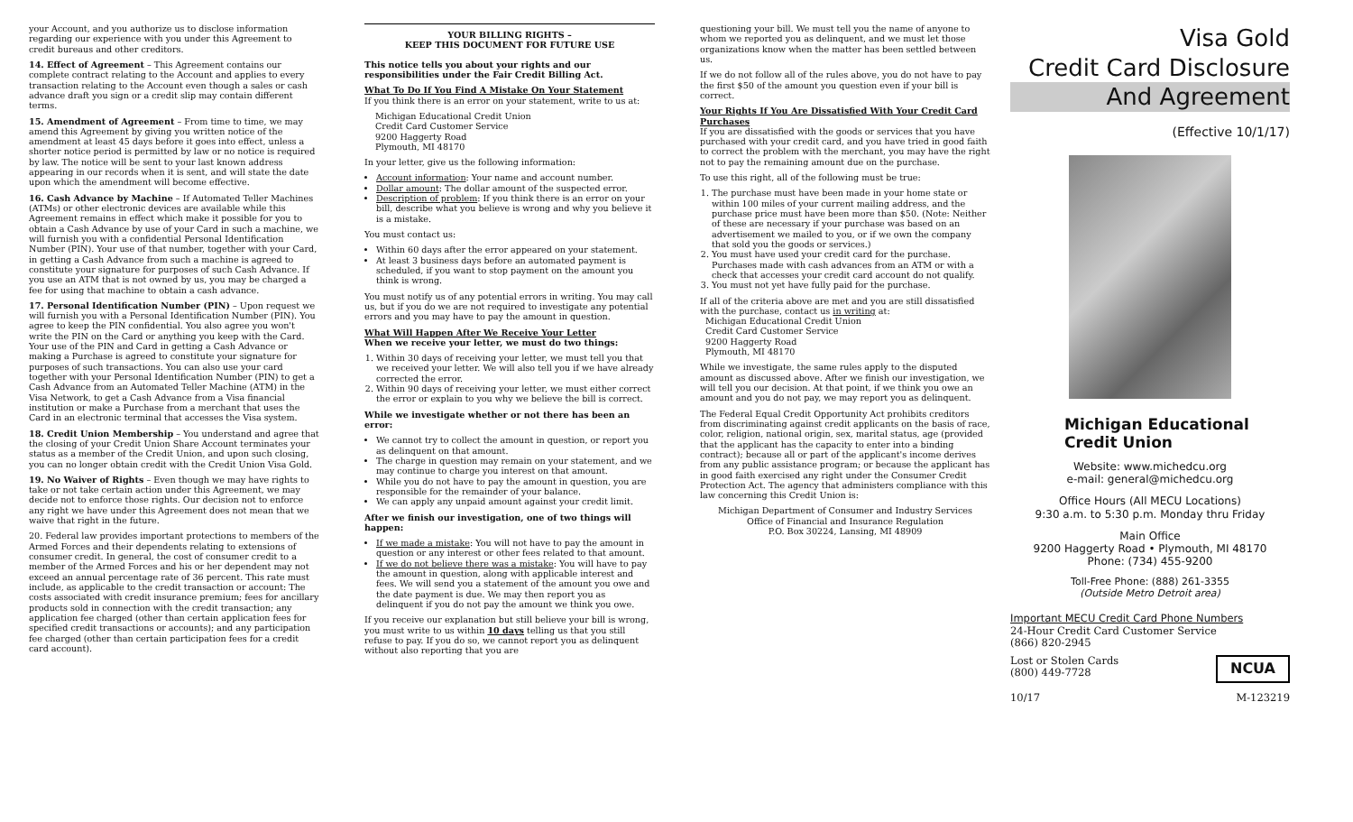your Account, and you authorize us to disclose information regarding our experience with you under this Agreement to credit bureaus and other creditors.
14. Effect of Agreement – This Agreement contains our complete contract relating to the Account and applies to every transaction relating to the Account even though a sales or cash advance draft you sign or a credit slip may contain different terms.
15. Amendment of Agreement – From time to time, we may amend this Agreement by giving you written notice of the amendment at least 45 days before it goes into effect, unless a shorter notice period is permitted by law or no notice is required by law. The notice will be sent to your last known address appearing in our records when it is sent, and will state the date upon which the amendment will become effective.
16. Cash Advance by Machine – If Automated Teller Machines (ATMs) or other electronic devices are available while this Agreement remains in effect which make it possible for you to obtain a Cash Advance by use of your Card in such a machine, we will furnish you with a confidential Personal Identification Number (PIN). Your use of that number, together with your Card, in getting a Cash Advance from such a machine is agreed to constitute your signature for purposes of such Cash Advance. If you use an ATM that is not owned by us, you may be charged a fee for using that machine to obtain a cash advance.
17. Personal Identification Number (PIN) – Upon request we will furnish you with a Personal Identification Number (PIN). You agree to keep the PIN confidential. You also agree you won't write the PIN on the Card or anything you keep with the Card. Your use of the PIN and Card in getting a Cash Advance or making a Purchase is agreed to constitute your signature for purposes of such transactions. You can also use your card together with your Personal Identification Number (PIN) to get a Cash Advance from an Automated Teller Machine (ATM) in the Visa Network, to get a Cash Advance from a Visa financial institution or make a Purchase from a merchant that uses the Card in an electronic terminal that accesses the Visa system.
18. Credit Union Membership – You understand and agree that the closing of your Credit Union Share Account terminates your status as a member of the Credit Union, and upon such closing, you can no longer obtain credit with the Credit Union Visa Gold.
19. No Waiver of Rights – Even though we may have rights to take or not take certain action under this Agreement, we may decide not to enforce those rights. Our decision not to enforce any right we have under this Agreement does not mean that we waive that right in the future.
20. Federal law provides important protections to members of the Armed Forces and their dependents relating to extensions of consumer credit. In general, the cost of consumer credit to a member of the Armed Forces and his or her dependent may not exceed an annual percentage rate of 36 percent. This rate must include, as applicable to the credit transaction or account: The costs associated with credit insurance premium; fees for ancillary products sold in connection with the credit transaction; any application fee charged (other than certain application fees for specified credit transactions or accounts); and any participation fee charged (other than certain participation fees for a credit card account).
YOUR BILLING RIGHTS –
KEEP THIS DOCUMENT FOR FUTURE USE
This notice tells you about your rights and our responsibilities under the Fair Credit Billing Act.
What To Do If You Find A Mistake On Your Statement
If you think there is an error on your statement, write to us at:
Michigan Educational Credit Union
Credit Card Customer Service
9200 Haggerty Road
Plymouth, MI 48170
In your letter, give us the following information:
Account information: Your name and account number.
Dollar amount: The dollar amount of the suspected error.
Description of problem: If you think there is an error on your bill, describe what you believe is wrong and why you believe it is a mistake.
You must contact us:
Within 60 days after the error appeared on your statement.
At least 3 business days before an automated payment is scheduled, if you want to stop payment on the amount you think is wrong.
You must notify us of any potential errors in writing. You may call us, but if you do we are not required to investigate any potential errors and you may have to pay the amount in question.
What Will Happen After We Receive Your Letter
When we receive your letter, we must do two things:
1. Within 30 days of receiving your letter, we must tell you that we received your letter. We will also tell you if we have already corrected the error.
2. Within 90 days of receiving your letter, we must either correct the error or explain to you why we believe the bill is correct.
While we investigate whether or not there has been an error:
We cannot try to collect the amount in question, or report you as delinquent on that amount.
The charge in question may remain on your statement, and we may continue to charge you interest on that amount.
While you do not have to pay the amount in question, you are responsible for the remainder of your balance.
We can apply any unpaid amount against your credit limit.
After we finish our investigation, one of two things will happen:
If we made a mistake: You will not have to pay the amount in question or any interest or other fees related to that amount.
If we do not believe there was a mistake: You will have to pay the amount in question, along with applicable interest and fees. We will send you a statement of the amount you owe and the date payment is due. We may then report you as delinquent if you do not pay the amount we think you owe.
If you receive our explanation but still believe your bill is wrong, you must write to us within 10 days telling us that you still refuse to pay. If you do so, we cannot report you as delinquent without also reporting that you are
questioning your bill. We must tell you the name of anyone to whom we reported you as delinquent, and we must let those organizations know when the matter has been settled between us.
If we do not follow all of the rules above, you do not have to pay the first $50 of the amount you question even if your bill is correct.
Your Rights If You Are Dissatisfied With Your Credit Card Purchases
If you are dissatisfied with the goods or services that you have purchased with your credit card, and you have tried in good faith to correct the problem with the merchant, you may have the right not to pay the remaining amount due on the purchase.
To use this right, all of the following must be true:
1. The purchase must have been made in your home state or within 100 miles of your current mailing address, and the purchase price must have been more than $50. (Note: Neither of these are necessary if your purchase was based on an advertisement we mailed to you, or if we own the company that sold you the goods or services.)
2. You must have used your credit card for the purchase. Purchases made with cash advances from an ATM or with a check that accesses your credit card account do not qualify.
3. You must not yet have fully paid for the purchase.
If all of the criteria above are met and you are still dissatisfied with the purchase, contact us in writing at:
Michigan Educational Credit Union
Credit Card Customer Service
9200 Haggerty Road
Plymouth, MI 48170
While we investigate, the same rules apply to the disputed amount as discussed above. After we finish our investigation, we will tell you our decision. At that point, if we think you owe an amount and you do not pay, we may report you as delinquent.
The Federal Equal Credit Opportunity Act prohibits creditors from discriminating against credit applicants on the basis of race, color, religion, national origin, sex, marital status, age (provided that the applicant has the capacity to enter into a binding contract); because all or part of the applicant's income derives from any public assistance program; or because the applicant has in good faith exercised any right under the Consumer Credit Protection Act. The agency that administers compliance with this law concerning this Credit Union is:
Michigan Department of Consumer and Industry Services
Office of Financial and Insurance Regulation
P.O. Box 30224, Lansing, MI 48909
Visa Gold
Credit Card Disclosure
And Agreement
(Effective 10/1/17)
Michigan Educational
Credit Union
Website: www.michedcu.org
e-mail: general@michedcu.org
Office Hours (All MECU Locations)
9:30 a.m. to 5:30 p.m. Monday thru Friday
Main Office
9200 Haggerty Road • Plymouth, MI 48170
Phone: (734) 455-9200
Toll-Free Phone: (888) 261-3355
(Outside Metro Detroit area)
Important MECU Credit Card Phone Numbers
24-Hour Credit Card Customer Service
(866) 820-2945
Lost or Stolen Cards
(800) 449-7728 NCUA
10/17 M-123219